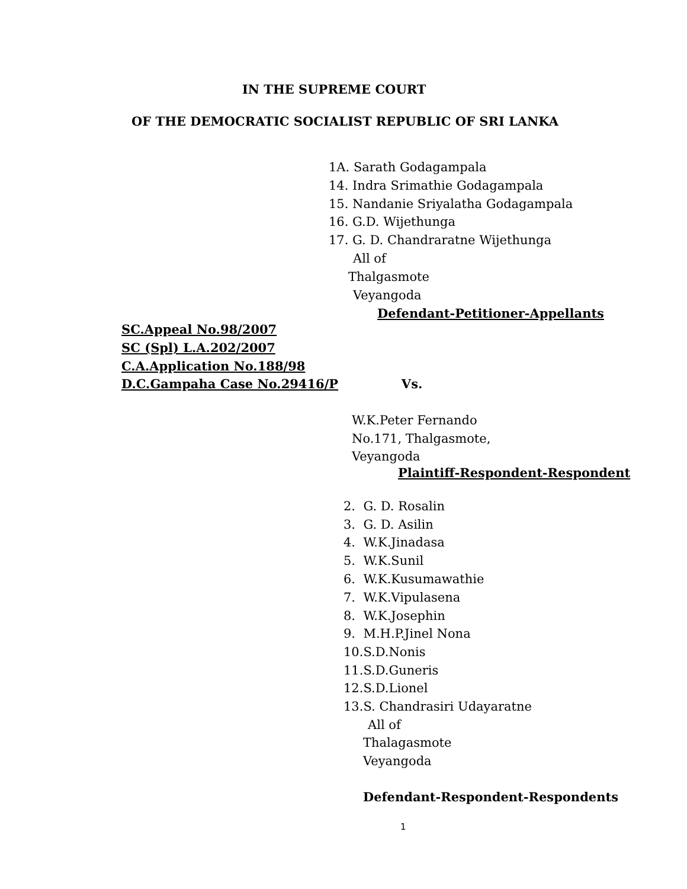IN THE SUPREME COURT
OF THE DEMOCRATIC SOCIALIST REPUBLIC OF SRI LANKA
1A. Sarath Godagampala
14. Indra Srimathie Godagampala
15. Nandanie Sriyalatha Godagampala
16. G.D. Wijethunga
17. G. D. Chandraratne Wijethunga
All of
Thalgasmote
Veyangoda
Defendant-Petitioner-Appellants
SC.Appeal No.98/2007
SC (Spl) L.A.202/2007
C.A.Application No.188/98
D.C.Gampaha Case No.29416/P Vs.
W.K.Peter Fernando
No.171, Thalgasmote,
Veyangoda
Plaintiff-Respondent-Respondent
2. G. D. Rosalin
3. G. D. Asilin
4. W.K.Jinadasa
5. W.K.Sunil
6. W.K.Kusumawathie
7. W.K.Vipulasena
8. W.K.Josephin
9. M.H.P.Jinel Nona
10.S.D.Nonis
11.S.D.Guneris
12.S.D.Lionel
13.S. Chandrasiri Udayaratne
All of
Thalagasmote
Veyangoda
Defendant-Respondent-Respondents
1